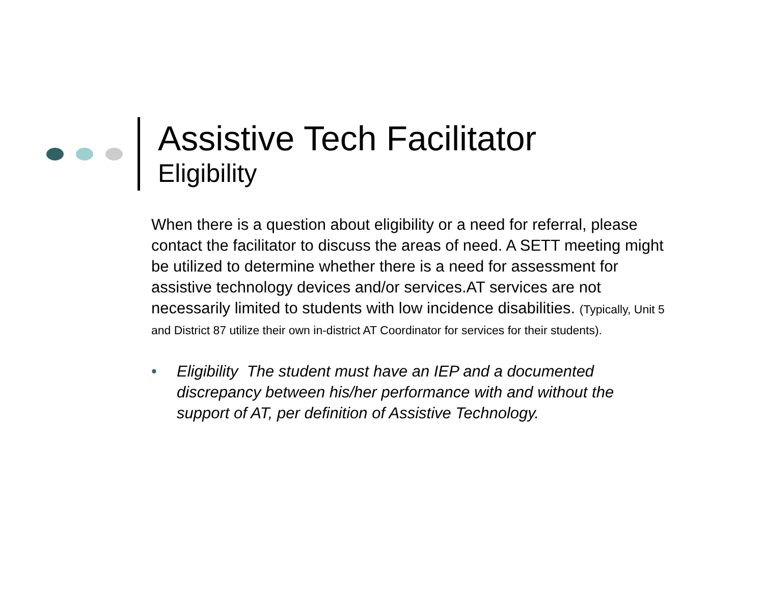Assistive Tech Facilitator
Eligibility
When there is a question about eligibility or a need for referral, please contact the facilitator to discuss the areas of need. A SETT meeting might be utilized to determine whether there is a need for assessment for assistive technology devices and/or services.AT services are not necessarily limited to students with low incidence disabilities. (Typically, Unit 5 and District 87 utilize their own in-district AT Coordinator for services for their students).
• Eligibility The student must have an IEP and a documented discrepancy between his/her performance with and without the support of AT, per definition of Assistive Technology.